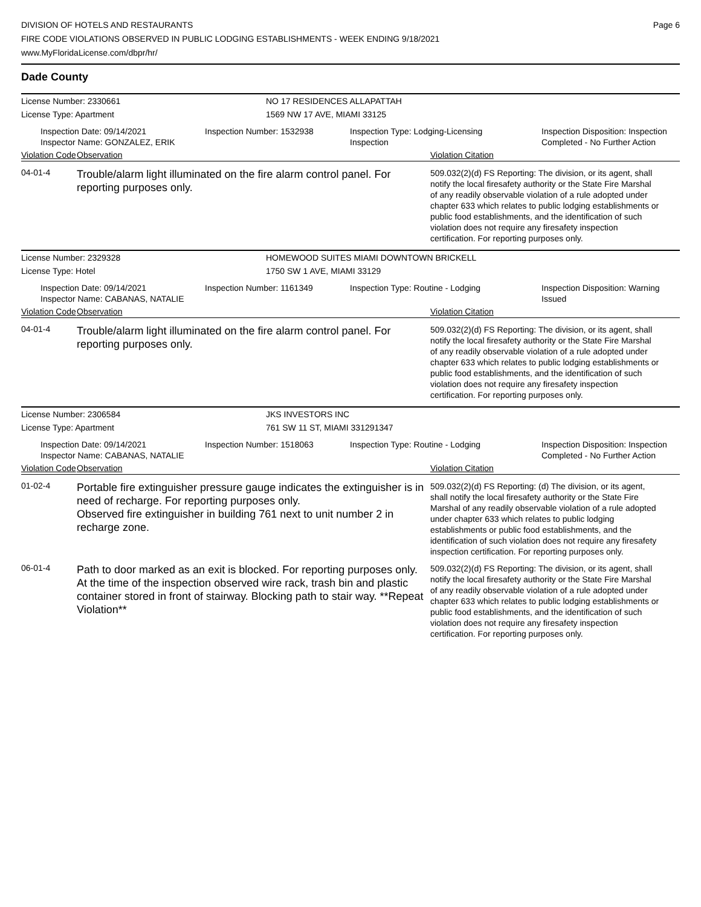DIVISION OF HOTELS AND RESTAURANTS
FIRE CODE VIOLATIONS OBSERVED IN PUBLIC LODGING ESTABLISHMENTS - WEEK ENDING 9/18/2021
www.MyFloridaLicense.com/dbpr/hr/
Page 6
Dade County
License Number: 2330661 NO 17 RESIDENCES ALLAPATTAH
License Type: Apartment 1569 NW 17 AVE, MIAMI 33125
Inspection Date: 09/14/2021
Inspector Name: GONZALEZ, ERIK
Inspection Number: 1532938 Inspection Type: Lodging-Licensing
Inspection
Inspection Disposition: Inspection
Completed - No Further Action
Violation Code Observation Violation Citation
04-01-4
Trouble/alarm light illuminated on the fire alarm control panel. For reporting purposes only.
509.032(2)(d) FS Reporting: The division, or its agent, shall notify the local firesafety authority or the State Fire Marshal of any readily observable violation of a rule adopted under chapter 633 which relates to public lodging establishments or public food establishments, and the identification of such violation does not require any firesafety inspection certification. For reporting purposes only.
License Number: 2329328 HOMEWOOD SUITES MIAMI DOWNTOWN BRICKELL
License Type: Hotel 1750 SW 1 AVE, MIAMI 33129
Inspection Date: 09/14/2021
Inspector Name: CABANAS, NATALIE
Inspection Number: 1161349 Inspection Type: Routine - Lodging Inspection Disposition: Warning
Issued
Violation Code Observation Violation Citation
04-01-4
Trouble/alarm light illuminated on the fire alarm control panel. For reporting purposes only.
509.032(2)(d) FS Reporting: The division, or its agent, shall notify the local firesafety authority or the State Fire Marshal of any readily observable violation of a rule adopted under chapter 633 which relates to public lodging establishments or public food establishments, and the identification of such violation does not require any firesafety inspection certification. For reporting purposes only.
License Number: 2306584 JKS INVESTORS INC
License Type: Apartment 761 SW 11 ST, MIAMI 331291347
Inspection Date: 09/14/2021
Inspector Name: CABANAS, NATALIE
Inspection Number: 1518063 Inspection Type: Routine - Lodging Inspection Disposition: Inspection
Completed - No Further Action
Violation Code Observation Violation Citation
01-02-4
Portable fire extinguisher pressure gauge indicates the extinguisher is in need of recharge. For reporting purposes only.
Observed fire extinguisher in building 761 next to unit number 2 in recharge zone.
509.032(2)(d) FS Reporting: (d) The division, or its agent, shall notify the local firesafety authority or the State Fire Marshal of any readily observable violation of a rule adopted under chapter 633 which relates to public lodging establishments or public food establishments, and the identification of such violation does not require any firesafety inspection certification. For reporting purposes only.
06-01-4
Path to door marked as an exit is blocked. For reporting purposes only.
At the time of the inspection observed wire rack, trash bin and plastic container stored in front of stairway. Blocking path to stair way. **Repeat Violation**
509.032(2)(d) FS Reporting: The division, or its agent, shall notify the local firesafety authority or the State Fire Marshal of any readily observable violation of a rule adopted under chapter 633 which relates to public lodging establishments or public food establishments, and the identification of such violation does not require any firesafety inspection certification. For reporting purposes only.